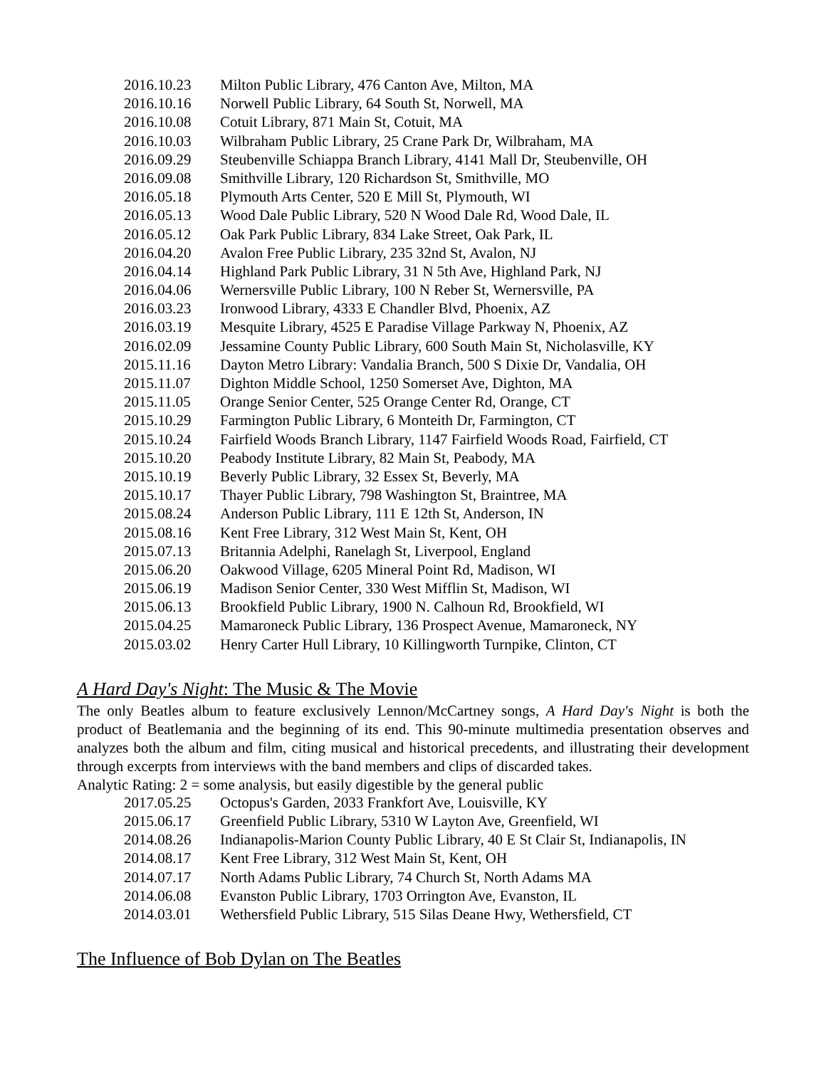| 2016.10.23 | Milton Public Library, 476 Canton Ave, Milton, MA |
| 2016.10.16 | Norwell Public Library, 64 South St, Norwell, MA |
| 2016.10.08 | Cotuit Library, 871 Main St, Cotuit, MA |
| 2016.10.03 | Wilbraham Public Library, 25 Crane Park Dr, Wilbraham, MA |
| 2016.09.29 | Steubenville Schiappa Branch Library, 4141 Mall Dr, Steubenville, OH |
| 2016.09.08 | Smithville Library, 120 Richardson St, Smithville, MO |
| 2016.05.18 | Plymouth Arts Center, 520 E Mill St, Plymouth, WI |
| 2016.05.13 | Wood Dale Public Library, 520 N Wood Dale Rd, Wood Dale, IL |
| 2016.05.12 | Oak Park Public Library, 834 Lake Street, Oak Park, IL |
| 2016.04.20 | Avalon Free Public Library, 235 32nd St, Avalon, NJ |
| 2016.04.14 | Highland Park Public Library, 31 N 5th Ave, Highland Park, NJ |
| 2016.04.06 | Wernersville Public Library, 100 N Reber St, Wernersville, PA |
| 2016.03.23 | Ironwood Library, 4333 E Chandler Blvd, Phoenix, AZ |
| 2016.03.19 | Mesquite Library, 4525 E Paradise Village Parkway N, Phoenix, AZ |
| 2016.02.09 | Jessamine County Public Library, 600 South Main St, Nicholasville, KY |
| 2015.11.16 | Dayton Metro Library: Vandalia Branch, 500 S Dixie Dr, Vandalia, OH |
| 2015.11.07 | Dighton Middle School, 1250 Somerset Ave, Dighton, MA |
| 2015.11.05 | Orange Senior Center, 525 Orange Center Rd, Orange, CT |
| 2015.10.29 | Farmington Public Library, 6 Monteith Dr, Farmington, CT |
| 2015.10.24 | Fairfield Woods Branch Library, 1147 Fairfield Woods Road, Fairfield, CT |
| 2015.10.20 | Peabody Institute Library, 82 Main St, Peabody, MA |
| 2015.10.19 | Beverly Public Library, 32 Essex St, Beverly, MA |
| 2015.10.17 | Thayer Public Library, 798 Washington St, Braintree, MA |
| 2015.08.24 | Anderson Public Library, 111 E 12th St, Anderson, IN |
| 2015.08.16 | Kent Free Library, 312 West Main St, Kent, OH |
| 2015.07.13 | Britannia Adelphi, Ranelagh St, Liverpool, England |
| 2015.06.20 | Oakwood Village, 6205 Mineral Point Rd, Madison, WI |
| 2015.06.19 | Madison Senior Center, 330 West Mifflin St, Madison, WI |
| 2015.06.13 | Brookfield Public Library, 1900 N. Calhoun Rd, Brookfield, WI |
| 2015.04.25 | Mamaroneck Public Library, 136 Prospect Avenue, Mamaroneck, NY |
| 2015.03.02 | Henry Carter Hull Library, 10 Killingworth Turnpike, Clinton, CT |
A Hard Day's Night: The Music & The Movie
The only Beatles album to feature exclusively Lennon/McCartney songs, A Hard Day's Night is both the product of Beatlemania and the beginning of its end. This 90-minute multimedia presentation observes and analyzes both the album and film, citing musical and historical precedents, and illustrating their development through excerpts from interviews with the band members and clips of discarded takes.
Analytic Rating: 2 = some analysis, but easily digestible by the general public
| 2017.05.25 | Octopus's Garden, 2033 Frankfort Ave, Louisville, KY |
| 2015.06.17 | Greenfield Public Library, 5310 W Layton Ave, Greenfield, WI |
| 2014.08.26 | Indianapolis-Marion County Public Library, 40 E St Clair St, Indianapolis, IN |
| 2014.08.17 | Kent Free Library, 312 West Main St, Kent, OH |
| 2014.07.17 | North Adams Public Library, 74 Church St, North Adams MA |
| 2014.06.08 | Evanston Public Library, 1703 Orrington Ave, Evanston, IL |
| 2014.03.01 | Wethersfield Public Library, 515 Silas Deane Hwy, Wethersfield, CT |
The Influence of Bob Dylan on The Beatles